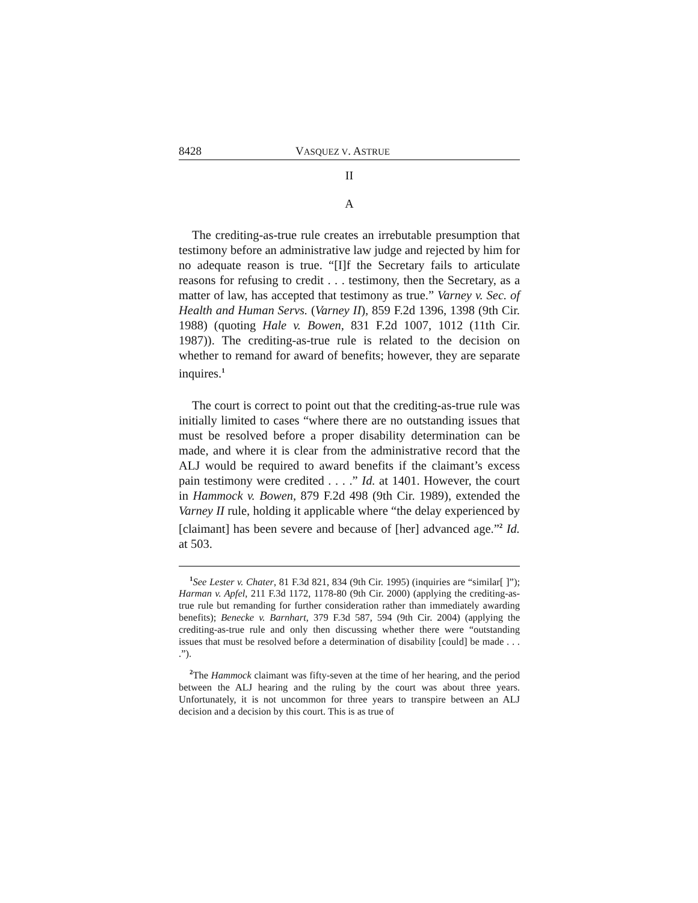8428 VASQUEZ V. ASTRUE
II
A
The crediting-as-true rule creates an irrebutable presumption that testimony before an administrative law judge and rejected by him for no adequate reason is true. “[I]f the Secretary fails to articulate reasons for refusing to credit . . . testimony, then the Secretary, as a matter of law, has accepted that testimony as true.” Varney v. Sec. of Health and Human Servs. (Varney II), 859 F.2d 1396, 1398 (9th Cir. 1988) (quoting Hale v. Bowen, 831 F.2d 1007, 1012 (11th Cir. 1987)). The crediting-as-true rule is related to the decision on whether to remand for award of benefits; however, they are separate inquires.<sup>1</sup>
The court is correct to point out that the crediting-as-true rule was initially limited to cases “where there are no outstanding issues that must be resolved before a proper disability determination can be made, and where it is clear from the administrative record that the ALJ would be required to award benefits if the claimant’s excess pain testimony were credited . . . .” Id. at 1401. However, the court in Hammock v. Bowen, 879 F.2d 498 (9th Cir. 1989), extended the Varney II rule, holding it applicable where “the delay experienced by [claimant] has been severe and because of [her] advanced age.”<sup>2</sup> Id. at 503.
<sup>1</sup> See Lester v. Chater, 81 F.3d 821, 834 (9th Cir. 1995) (inquiries are “similar[ ]”); Harman v. Apfel, 211 F.3d 1172, 1178-80 (9th Cir. 2000) (applying the crediting-as-true rule but remanding for further consideration rather than immediately awarding benefits); Benecke v. Barnhart, 379 F.3d 587, 594 (9th Cir. 2004) (applying the crediting-as-true rule and only then discussing whether there were “outstanding issues that must be resolved before a determination of disability [could] be made . . . .”).
<sup>2</sup> The Hammock claimant was fifty-seven at the time of her hearing, and the period between the ALJ hearing and the ruling by the court was about three years. Unfortunately, it is not uncommon for three years to transpire between an ALJ decision and a decision by this court. This is as true of